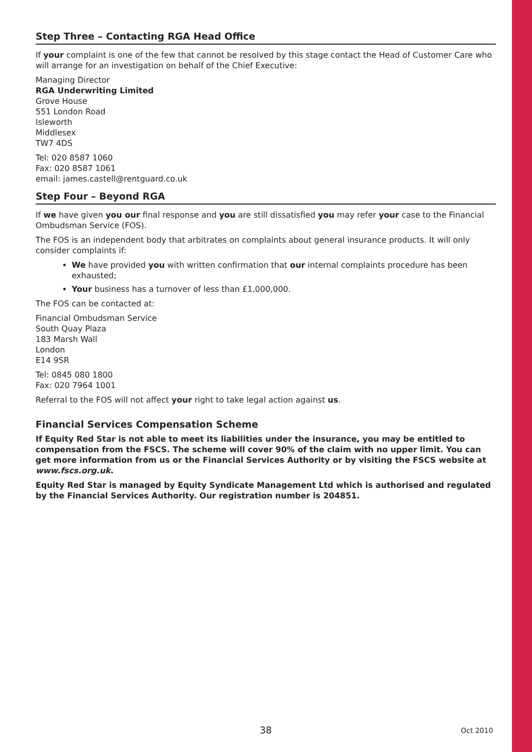Step Three – Contacting RGA Head Office
If your complaint is one of the few that cannot be resolved by this stage contact the Head of Customer Care who will arrange for an investigation on behalf of the Chief Executive:
Managing Director
RGA Underwriting Limited
Grove House
551 London Road
Isleworth
Middlesex
TW7 4DS
Tel: 020 8587 1060
Fax: 020 8587 1061
email: james.castell@rentguard.co.uk
Step Four – Beyond RGA
If we have given you our final response and you are still dissatisfied you may refer your case to the Financial Ombudsman Service (FOS).
The FOS is an independent body that arbitrates on complaints about general insurance products. It will only consider complaints if:
We have provided you with written confirmation that our internal complaints procedure has been exhausted;
Your business has a turnover of less than £1,000,000.
The FOS can be contacted at:
Financial Ombudsman Service
South Quay Plaza
183 Marsh Wall
London
E14 9SR
Tel: 0845 080 1800
Fax: 020 7964 1001
Referral to the FOS will not affect your right to take legal action against us.
Financial Services Compensation Scheme
If Equity Red Star is not able to meet its liabilities under the insurance, you may be entitled to compensation from the FSCS. The scheme will cover 90% of the claim with no upper limit. You can get more information from us or the Financial Services Authority or by visiting the FSCS website at www.fscs.org.uk.
Equity Red Star is managed by Equity Syndicate Management Ltd which is authorised and regulated by the Financial Services Authority. Our registration number is 204851.
38 Oct 2010